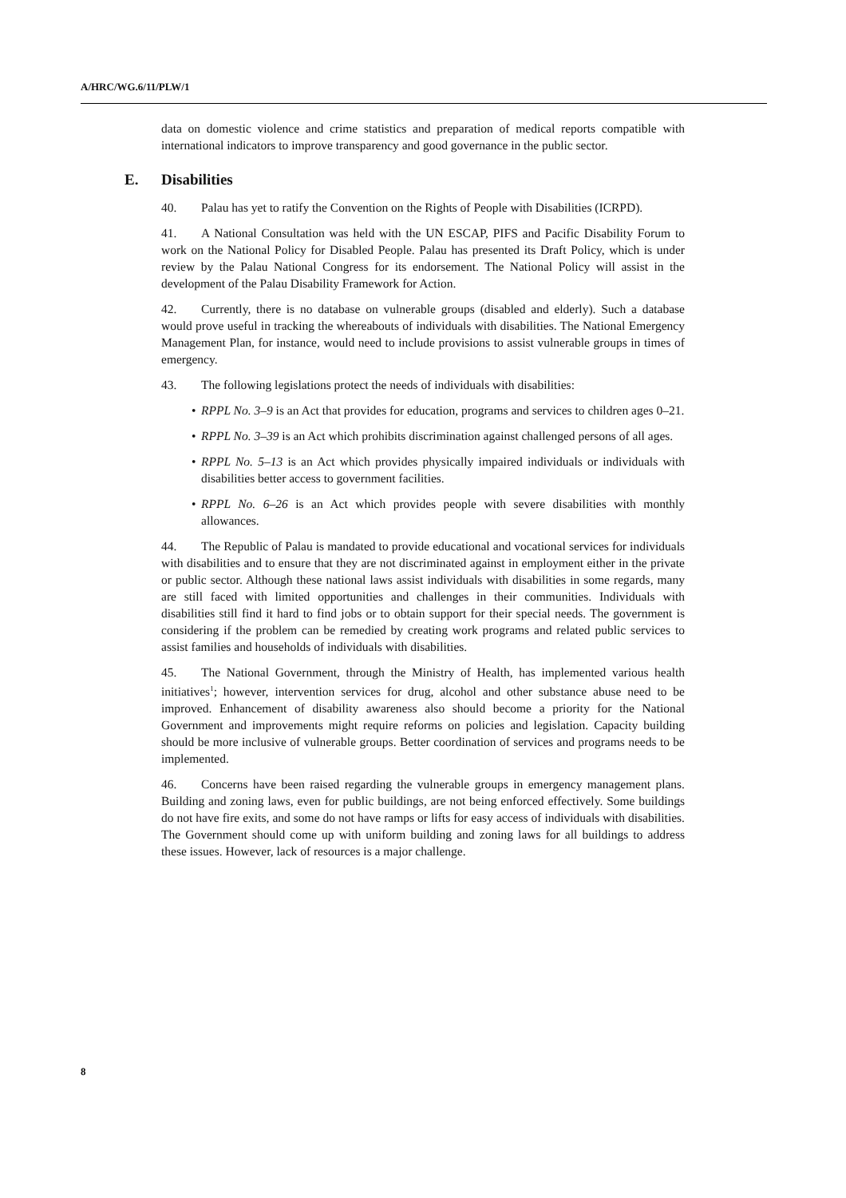A/HRC/WG.6/11/PLW/1
data on domestic violence and crime statistics and preparation of medical reports compatible with international indicators to improve transparency and good governance in the public sector.
E. Disabilities
40. Palau has yet to ratify the Convention on the Rights of People with Disabilities (ICRPD).
41. A National Consultation was held with the UN ESCAP, PIFS and Pacific Disability Forum to work on the National Policy for Disabled People. Palau has presented its Draft Policy, which is under review by the Palau National Congress for its endorsement. The National Policy will assist in the development of the Palau Disability Framework for Action.
42. Currently, there is no database on vulnerable groups (disabled and elderly). Such a database would prove useful in tracking the whereabouts of individuals with disabilities. The National Emergency Management Plan, for instance, would need to include provisions to assist vulnerable groups in times of emergency.
43. The following legislations protect the needs of individuals with disabilities:
• RPPL No. 3–9 is an Act that provides for education, programs and services to children ages 0–21.
• RPPL No. 3–39 is an Act which prohibits discrimination against challenged persons of all ages.
• RPPL No. 5–13 is an Act which provides physically impaired individuals or individuals with disabilities better access to government facilities.
• RPPL No. 6–26 is an Act which provides people with severe disabilities with monthly allowances.
44. The Republic of Palau is mandated to provide educational and vocational services for individuals with disabilities and to ensure that they are not discriminated against in employment either in the private or public sector. Although these national laws assist individuals with disabilities in some regards, many are still faced with limited opportunities and challenges in their communities. Individuals with disabilities still find it hard to find jobs or to obtain support for their special needs. The government is considering if the problem can be remedied by creating work programs and related public services to assist families and households of individuals with disabilities.
45. The National Government, through the Ministry of Health, has implemented various health initiatives<sup>1</sup>; however, intervention services for drug, alcohol and other substance abuse need to be improved. Enhancement of disability awareness also should become a priority for the National Government and improvements might require reforms on policies and legislation. Capacity building should be more inclusive of vulnerable groups. Better coordination of services and programs needs to be implemented.
46. Concerns have been raised regarding the vulnerable groups in emergency management plans. Building and zoning laws, even for public buildings, are not being enforced effectively. Some buildings do not have fire exits, and some do not have ramps or lifts for easy access of individuals with disabilities. The Government should come up with uniform building and zoning laws for all buildings to address these issues. However, lack of resources is a major challenge.
8